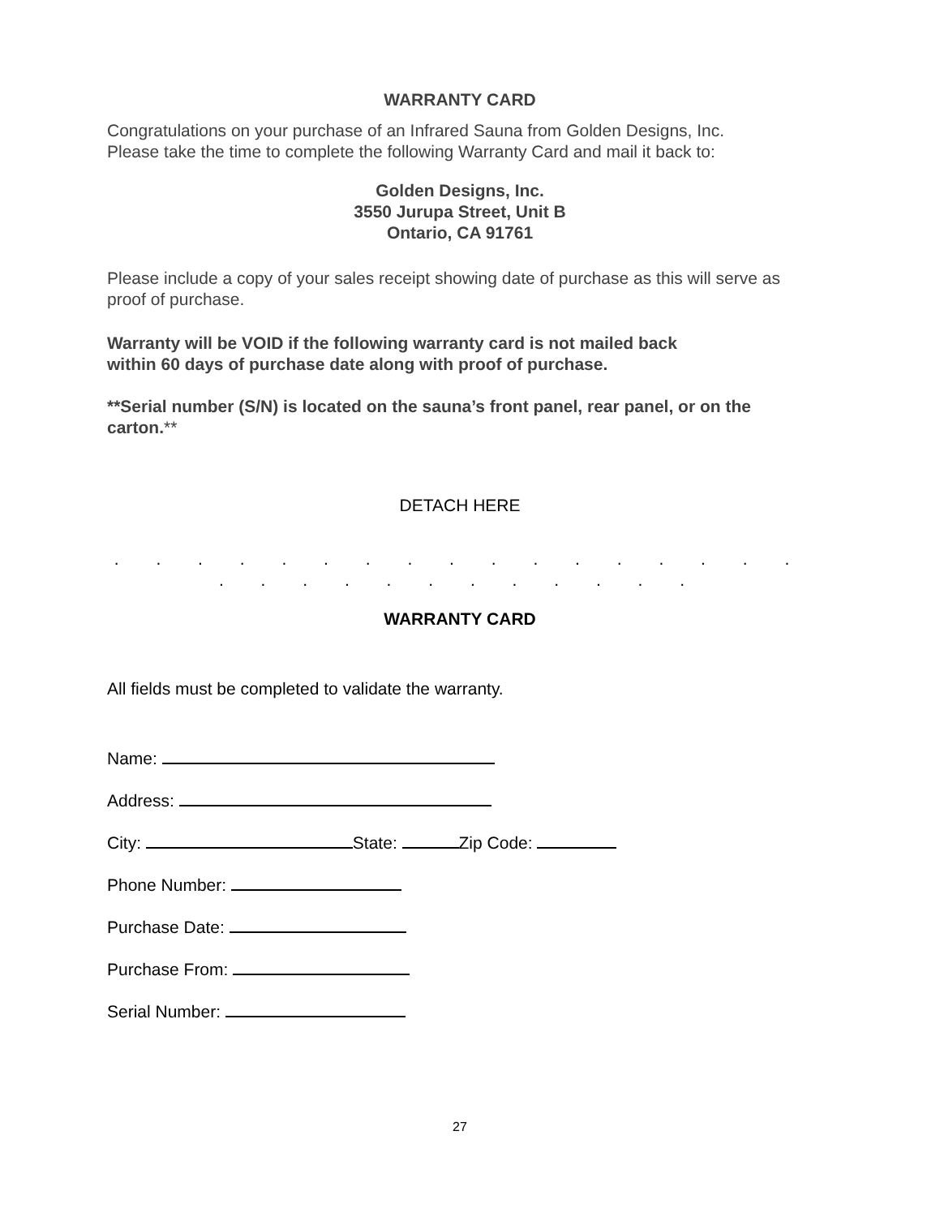WARRANTY CARD
Congratulations on your purchase of an Infrared Sauna from Golden Designs, Inc.
Please take the time to complete the following Warranty Card and mail it back to:
Golden Designs, Inc.
3550 Jurupa Street, Unit B
Ontario, CA 91761
Please include a copy of your sales receipt showing date of purchase as this will serve as proof of purchase.
Warranty will be VOID if the following warranty card is not mailed back
within 60 days of purchase date along with proof of purchase.
**Serial number (S/N) is located on the sauna’s front panel, rear panel, or on the carton.**
DETACH HERE
. . . . . . . . . . . . . . . . . . . . . . . . . . . . .
WARRANTY CARD
All fields must be completed to validate the warranty.
Name:
Address:
City: State: Zip Code:
Phone Number:
Purchase Date:
Purchase From:
Serial Number:
27